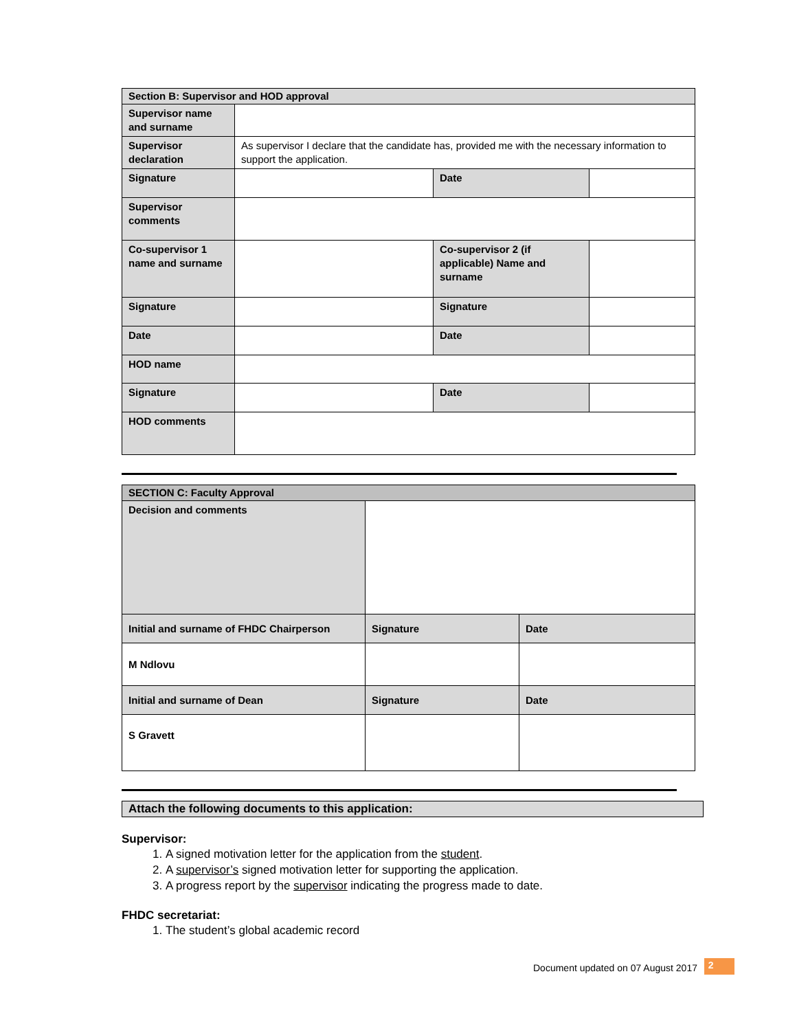| Section B: Supervisor and HOD approval | | | |
| Supervisor name and surname | | | |
| Supervisor declaration | As supervisor I declare that the candidate has, provided me with the necessary information to support the application. | | |
| Signature | | Date | |
| Supervisor comments | | | |
| Co-supervisor 1 name and surname | | Co-supervisor 2 (if applicable) Name and surname | |
| Signature | | Signature | |
| Date | | Date | |
| HOD name | | | |
| Signature | | Date | |
| HOD comments | | | |
| SECTION C: Faculty Approval | | |
| Decision and comments | | |
| Initial and surname of FHDC Chairperson | Signature | Date |
| M Ndlovu | | |
| Initial and surname of Dean | Signature | Date |
| S Gravett | | |
Attach the following documents to this application:
Supervisor:
1. A signed motivation letter for the application from the student.
2. A supervisor’s signed motivation letter for supporting the application.
3. A progress report by the supervisor indicating the progress made to date.
FHDC secretariat:
1. The student’s global academic record
Document updated on 07 August 2017 2